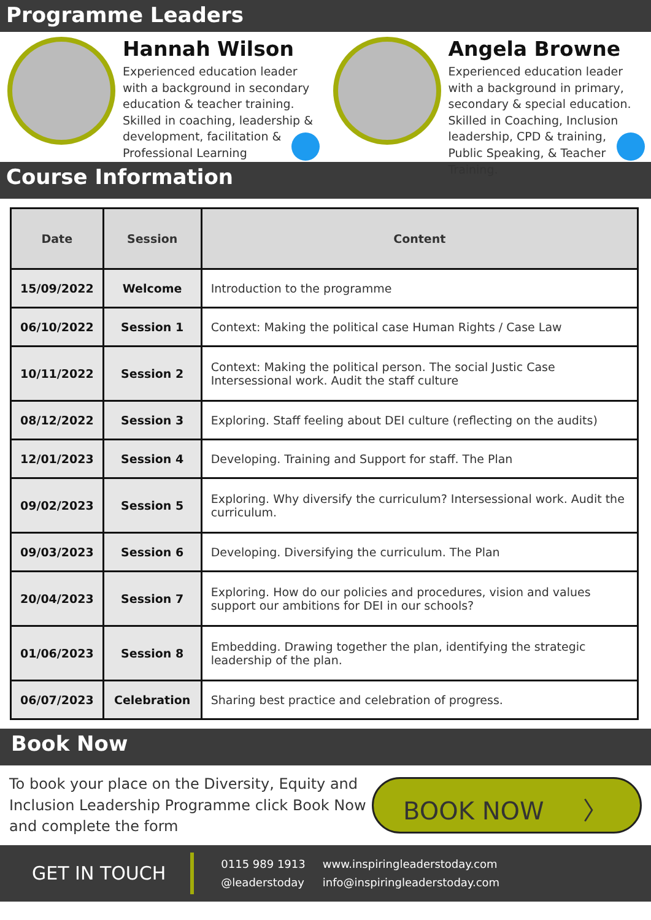Programme Leaders
Hannah Wilson
Experienced education leader with a background in secondary education & teacher training. Skilled in coaching, leadership & development, facilitation & Professional Learning
Angela Browne
Experienced education leader with a background in primary, secondary & special education. Skilled in Coaching, Inclusion leadership, CPD & training, Public Speaking, & Teacher Training.
Course Information
| Date | Session | Content |
| --- | --- | --- |
| 15/09/2022 | Welcome | Introduction to the programme |
| 06/10/2022 | Session 1 | Context: Making the political case Human Rights / Case Law |
| 10/11/2022 | Session 2 | Context: Making the political person. The social Justic Case Intersessional work. Audit the staff culture |
| 08/12/2022 | Session 3 | Exploring. Staff feeling about DEI culture (reflecting on the audits) |
| 12/01/2023 | Session 4 | Developing. Training and Support for staff. The Plan |
| 09/02/2023 | Session 5 | Exploring. Why diversify the curriculum? Intersessional work. Audit the curriculum. |
| 09/03/2023 | Session 6 | Developing. Diversifying the curriculum. The Plan |
| 20/04/2023 | Session 7 | Exploring. How do our policies and procedures, vision and values support our ambitions for DEI in our schools? |
| 01/06/2023 | Session 8 | Embedding. Drawing together the plan, identifying the strategic leadership of the plan. |
| 06/07/2023 | Celebration | Sharing best practice and celebration of progress. |
Book Now
To book your place on the Diversity, Equity and Inclusion Leadership Programme click Book Now and complete the form
BOOK NOW 〉
GET IN TOUCH
0115 989 1913
@leaderstoday
www.inspiringleaderstoday.com
info@inspiringleaderstoday.com